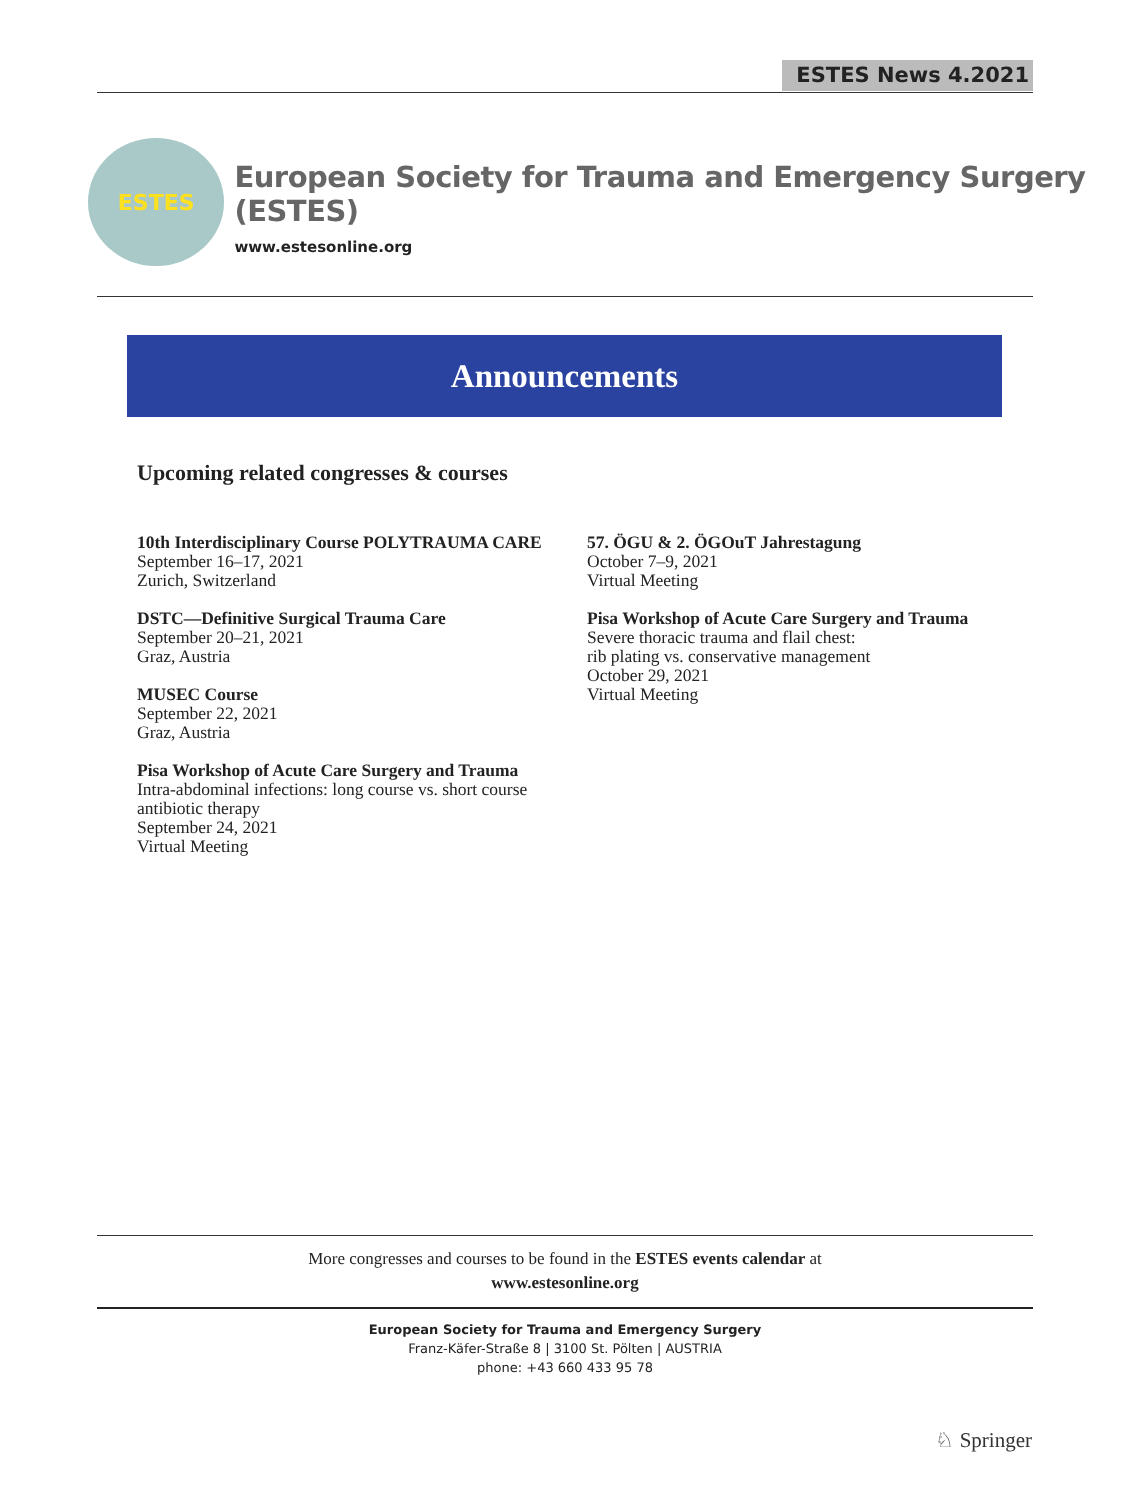ESTES News 4.2021
ESTES
European Society for Trauma and Emergency Surgery (ESTES)
www.estesonline.org
Announcements
Upcoming related congresses & courses
10th Interdisciplinary Course POLYTRAUMA CARE
September 16–17, 2021
Zurich, Switzerland
DSTC—Definitive Surgical Trauma Care
September 20–21, 2021
Graz, Austria
MUSEC Course
September 22, 2021
Graz, Austria
Pisa Workshop of Acute Care Surgery and Trauma
Intra-abdominal infections: long course vs. short course antibiotic therapy
September 24, 2021
Virtual Meeting
57. ÖGU & 2. ÖGOuT Jahrestagung
October 7–9, 2021
Virtual Meeting
Pisa Workshop of Acute Care Surgery and Trauma
Severe thoracic trauma and flail chest:
rib plating vs. conservative management
October 29, 2021
Virtual Meeting
More congresses and courses to be found in the ESTES events calendar at
www.estesonline.org
European Society for Trauma and Emergency Surgery
Franz-Käfer-Straße 8 | 3100 St. Pölten | AUSTRIA
phone: +43 660 433 95 78
♘ Springer